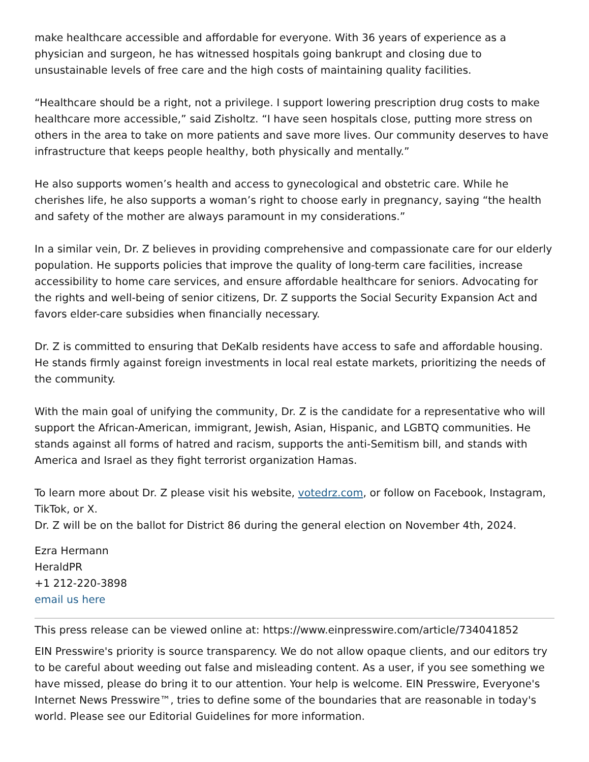make healthcare accessible and affordable for everyone. With 36 years of experience as a physician and surgeon, he has witnessed hospitals going bankrupt and closing due to unsustainable levels of free care and the high costs of maintaining quality facilities.
“Healthcare should be a right, not a privilege. I support lowering prescription drug costs to make healthcare more accessible,” said Zisholtz. “I have seen hospitals close, putting more stress on others in the area to take on more patients and save more lives. Our community deserves to have infrastructure that keeps people healthy, both physically and mentally.”
He also supports women’s health and access to gynecological and obstetric care. While he cherishes life, he also supports a woman’s right to choose early in pregnancy, saying “the health and safety of the mother are always paramount in my considerations.”
In a similar vein, Dr. Z believes in providing comprehensive and compassionate care for our elderly population. He supports policies that improve the quality of long-term care facilities, increase accessibility to home care services, and ensure affordable healthcare for seniors. Advocating for the rights and well-being of senior citizens, Dr. Z supports the Social Security Expansion Act and favors elder-care subsidies when financially necessary.
Dr. Z is committed to ensuring that DeKalb residents have access to safe and affordable housing. He stands firmly against foreign investments in local real estate markets, prioritizing the needs of the community.
With the main goal of unifying the community, Dr. Z is the candidate for a representative who will support the African-American, immigrant, Jewish, Asian, Hispanic, and LGBTQ communities. He stands against all forms of hatred and racism, supports the anti-Semitism bill, and stands with America and Israel as they fight terrorist organization Hamas.
To learn more about Dr. Z please visit his website, votedrz.com, or follow on Facebook, Instagram, TikTok, or X.
Dr. Z will be on the ballot for District 86 during the general election on November 4th, 2024.
Ezra Hermann
HeraldPR
+1 212-220-3898
email us here
This press release can be viewed online at: https://www.einpresswire.com/article/734041852
EIN Presswire's priority is source transparency. We do not allow opaque clients, and our editors try to be careful about weeding out false and misleading content. As a user, if you see something we have missed, please do bring it to our attention. Your help is welcome. EIN Presswire, Everyone's Internet News Presswire™, tries to define some of the boundaries that are reasonable in today's world. Please see our Editorial Guidelines for more information.